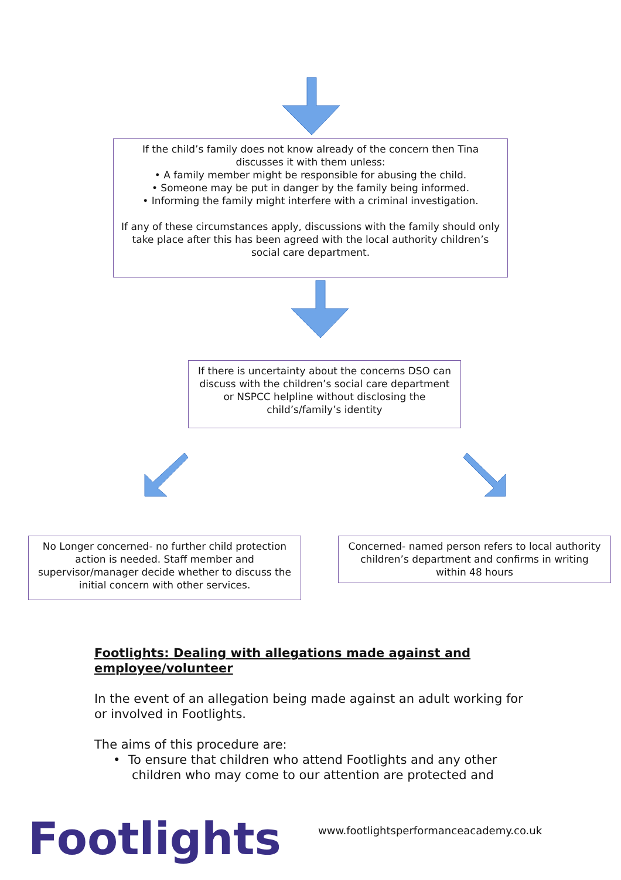If the child’s family does not know already of the concern then Tina discusses it with them unless:
• A family member might be responsible for abusing the child.
• Someone may be put in danger by the family being informed.
• Informing the family might interfere with a criminal investigation.
If any of these circumstances apply, discussions with the family should only take place after this has been agreed with the local authority children’s social care department.
If there is uncertainty about the concerns DSO can discuss with the children’s social care department or NSPCC helpline without disclosing the child’s/family’s identity
No Longer concerned- no further child protection action is needed. Staff member and supervisor/manager decide whether to discuss the initial concern with other services.
Concerned- named person refers to local authority children’s department and confirms in writing within 48 hours
Footlights: Dealing with allegations made against and employee/volunteer
In the event of an allegation being made against an adult working for or involved in Footlights.
The aims of this procedure are:
• To ensure that children who attend Footlights and any other children who may come to our attention are protected and
Footlights
www.footlightsperformanceacademy.co.uk